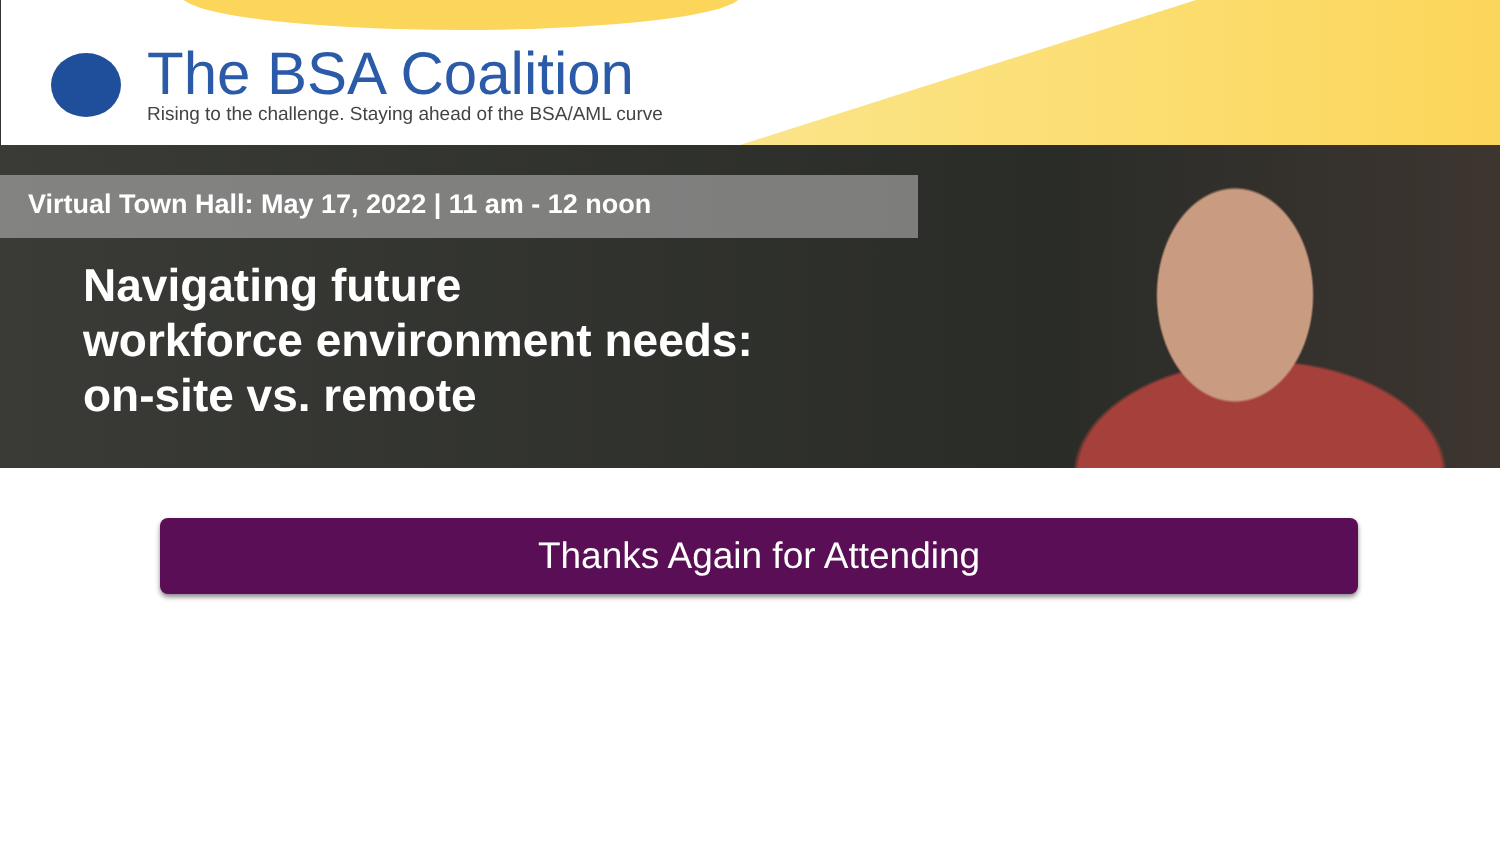The BSA Coalition
Rising to the challenge. Staying ahead of the BSA/AML curve
Virtual Town Hall: May 17, 2022 | 11 am - 12 noon
Navigating future
workforce environment needs:
on-site vs. remote
Thanks Again for Attending